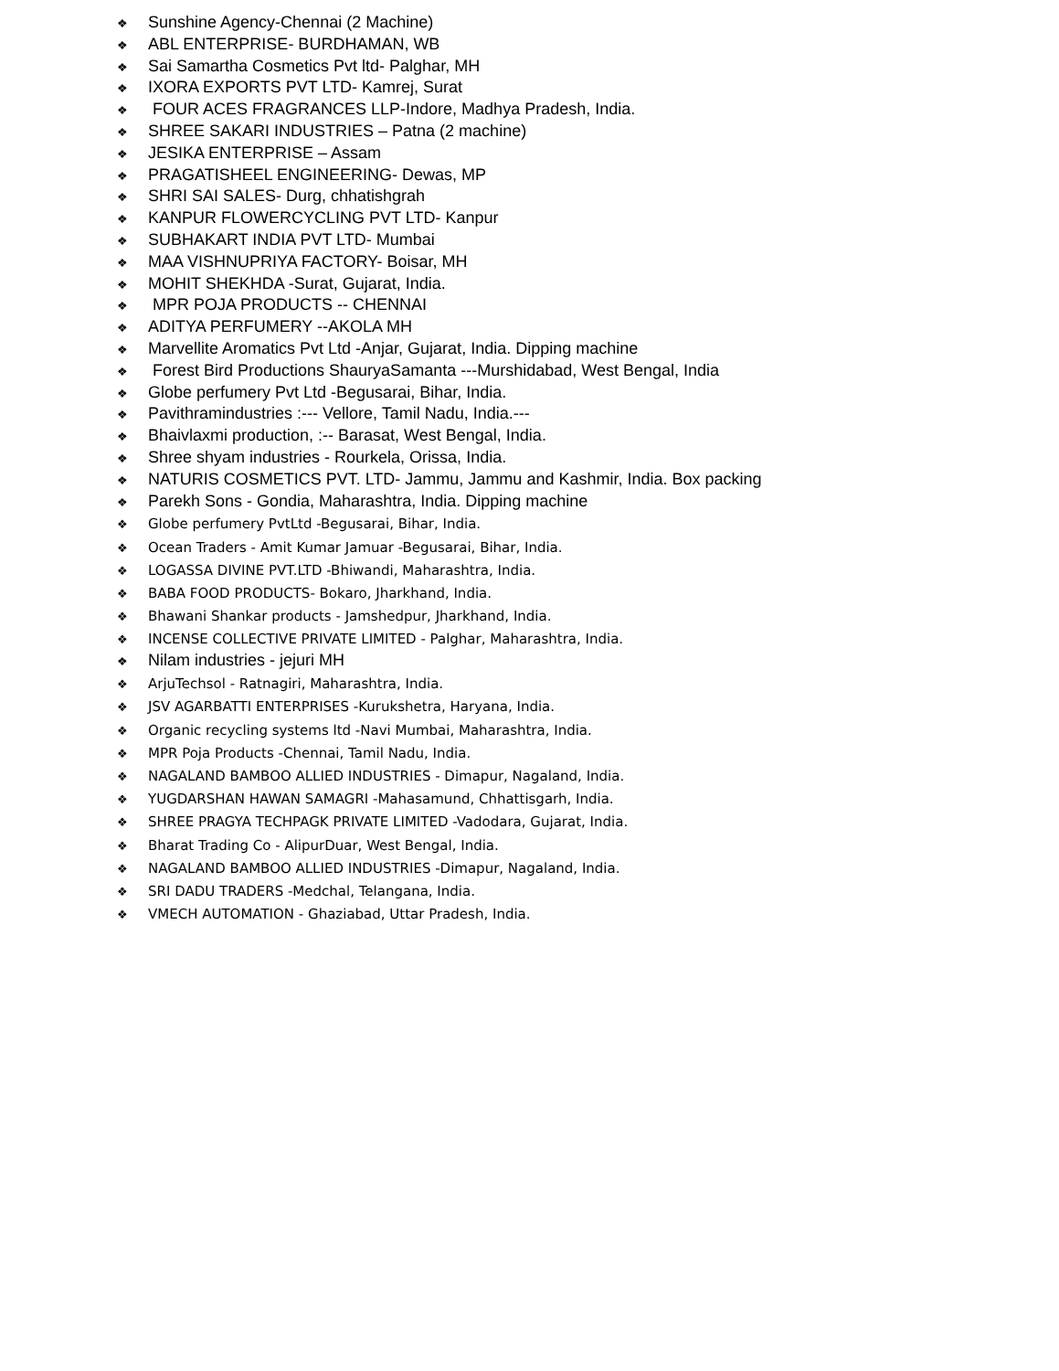❖ Sunshine Agency-Chennai (2 Machine)
❖ ABL ENTERPRISE- BURDHAMAN, WB
❖ Sai Samartha Cosmetics Pvt ltd- Palghar, MH
❖ IXORA EXPORTS PVT LTD- Kamrej, Surat
❖ FOUR ACES FRAGRANCES LLP-Indore, Madhya Pradesh, India.
❖ SHREE SAKARI INDUSTRIES – Patna (2 machine)
❖ JESIKA ENTERPRISE – Assam
❖ PRAGATISHEEL ENGINEERING- Dewas, MP
❖ SHRI SAI SALES- Durg, chhatishgrah
❖ KANPUR FLOWERCYCLING PVT LTD- Kanpur
❖ SUBHAKART INDIA PVT LTD- Mumbai
❖ MAA VISHNUPRIYA FACTORY- Boisar, MH
❖ MOHIT SHEKHDA -Surat, Gujarat, India.
❖ MPR POJA PRODUCTS -- CHENNAI
❖ ADITYA PERFUMERY --AKOLA MH
❖ Marvellite Aromatics Pvt Ltd -Anjar, Gujarat, India. Dipping machine
❖ Forest Bird Productions ShauryaSamanta ---Murshidabad, West Bengal, India
❖ Globe perfumery Pvt Ltd -Begusarai, Bihar, India.
❖ Pavithramindustries :--- Vellore, Tamil Nadu, India.---
❖ Bhaivlaxmi production, :-- Barasat, West Bengal, India.
❖ Shree shyam industries - Rourkela, Orissa, India.
❖ NATURIS COSMETICS PVT. LTD- Jammu, Jammu and Kashmir, India. Box packing
❖ Parekh Sons - Gondia, Maharashtra, India. Dipping machine
❖ Globe perfumery PvtLtd -Begusarai, Bihar, India.
❖ Ocean Traders - Amit Kumar Jamuar -Begusarai, Bihar, India.
❖ LOGASSA DIVINE PVT.LTD -Bhiwandi, Maharashtra, India.
❖ BABA FOOD PRODUCTS- Bokaro, Jharkhand, India.
❖ Bhawani Shankar products - Jamshedpur, Jharkhand, India.
❖ INCENSE COLLECTIVE PRIVATE LIMITED - Palghar, Maharashtra, India.
❖ Nilam industries - jejuri MH
❖ ArjuTechsol - Ratnagiri, Maharashtra, India.
❖ JSV AGARBATTI ENTERPRISES -Kurukshetra, Haryana, India.
❖ Organic recycling systems ltd -Navi Mumbai, Maharashtra, India.
❖ MPR Poja Products -Chennai, Tamil Nadu, India.
❖ NAGALAND BAMBOO ALLIED INDUSTRIES - Dimapur, Nagaland, India.
❖ YUGDARSHAN HAWAN SAMAGRI -Mahasamund, Chhattisgarh, India.
❖ SHREE PRAGYA TECHPAGK PRIVATE LIMITED -Vadodara, Gujarat, India.
❖ Bharat Trading Co - AlipurDuar, West Bengal, India.
❖ NAGALAND BAMBOO ALLIED INDUSTRIES -Dimapur, Nagaland, India.
❖ SRI DADU TRADERS -Medchal, Telangana, India.
❖ VMECH AUTOMATION - Ghaziabad, Uttar Pradesh, India.